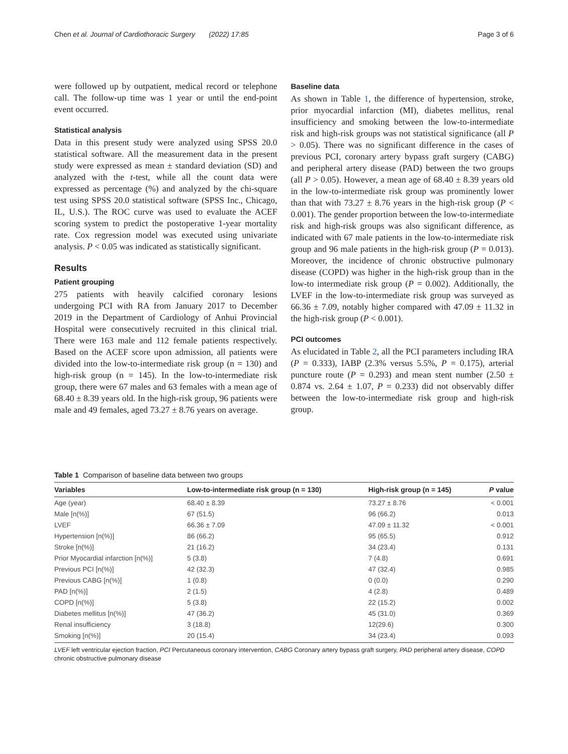Chen et al. Journal of Cardiothoracic Surgery (2022) 17:85 Page 3 of 6
were followed up by outpatient, medical record or telephone call. The follow-up time was 1 year or until the end-point event occurred.
Statistical analysis
Data in this present study were analyzed using SPSS 20.0 statistical software. All the measurement data in the present study were expressed as mean ± standard deviation (SD) and analyzed with the t-test, while all the count data were expressed as percentage (%) and analyzed by the chi-square test using SPSS 20.0 statistical software (SPSS Inc., Chicago, IL, U.S.). The ROC curve was used to evaluate the ACEF scoring system to predict the postoperative 1-year mortality rate. Cox regression model was executed using univariate analysis. P < 0.05 was indicated as statistically significant.
Results
Patient grouping
275 patients with heavily calcified coronary lesions undergoing PCI with RA from January 2017 to December 2019 in the Department of Cardiology of Anhui Provincial Hospital were consecutively recruited in this clinical trial. There were 163 male and 112 female patients respectively. Based on the ACEF score upon admission, all patients were divided into the low-to-intermediate risk group (n = 130) and high-risk group (n = 145). In the low-to-intermediate risk group, there were 67 males and 63 females with a mean age of 68.40 ± 8.39 years old. In the high-risk group, 96 patients were male and 49 females, aged 73.27 ± 8.76 years on average.
Baseline data
As shown in Table 1, the difference of hypertension, stroke, prior myocardial infarction (MI), diabetes mellitus, renal insufficiency and smoking between the low-to-intermediate risk and high-risk groups was not statistical significance (all P > 0.05). There was no significant difference in the cases of previous PCI, coronary artery bypass graft surgery (CABG) and peripheral artery disease (PAD) between the two groups (all P > 0.05). However, a mean age of 68.40 ± 8.39 years old in the low-to-intermediate risk group was prominently lower than that with 73.27 ± 8.76 years in the high-risk group (P < 0.001). The gender proportion between the low-to-intermediate risk and high-risk groups was also significant difference, as indicated with 67 male patients in the low-to-intermediate risk group and 96 male patients in the high-risk group (P = 0.013). Moreover, the incidence of chronic obstructive pulmonary disease (COPD) was higher in the high-risk group than in the low-to intermediate risk group (P = 0.002). Additionally, the LVEF in the low-to-intermediate risk group was surveyed as 66.36 ± 7.09, notably higher compared with 47.09 ± 11.32 in the high-risk group (P < 0.001).
PCI outcomes
As elucidated in Table 2, all the PCI parameters including IRA (P = 0.333), IABP (2.3% versus 5.5%, P = 0.175), arterial puncture route (P = 0.293) and mean stent number (2.50 ± 0.874 vs. 2.64 ± 1.07, P = 0.233) did not observably differ between the low-to-intermediate risk group and high-risk group.
Table 1 Comparison of baseline data between two groups
| Variables | Low-to-intermediate risk group (n = 130) | High-risk group (n = 145) | P value |
| --- | --- | --- | --- |
| Age (year) | 68.40 ± 8.39 | 73.27 ± 8.76 | < 0.001 |
| Male [n(%)] | 67 (51.5) | 96 (66.2) | 0.013 |
| LVEF | 66.36 ± 7.09 | 47.09 ± 11.32 | < 0.001 |
| Hypertension [n(%)] | 86 (66.2) | 95 (65.5) | 0.912 |
| Stroke [n(%)] | 21 (16.2) | 34 (23.4) | 0.131 |
| Prior Myocardial infarction [n(%)] | 5 (3.8) | 7 (4.8) | 0.691 |
| Previous PCI [n(%)] | 42 (32.3) | 47 (32.4) | 0.985 |
| Previous CABG [n(%)] | 1 (0.8) | 0 (0.0) | 0.290 |
| PAD [n(%)] | 2 (1.5) | 4 (2.8) | 0.489 |
| COPD [n(%)] | 5 (3.8) | 22 (15.2) | 0.002 |
| Diabetes mellitus [n(%)] | 47 (36.2) | 45 (31.0) | 0.369 |
| Renal insufficiency | 3 (18.8) | 12(29.6) | 0.300 |
| Smoking [n(%)] | 20 (15.4) | 34 (23.4) | 0.093 |
LVEF left ventricular ejection fraction, PCI Percutaneous coronary intervention, CABG Coronary artery bypass graft surgery, PAD peripheral artery disease, COPD chronic obstructive pulmonary disease